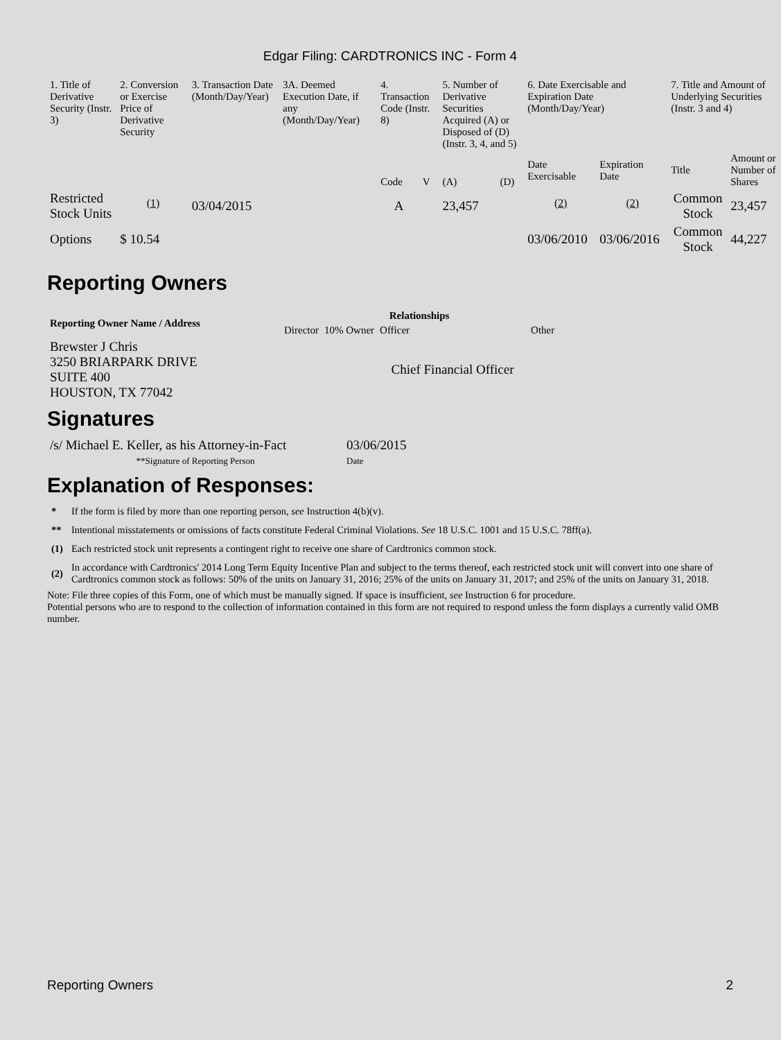Edgar Filing: CARDTRONICS INC - Form 4
| 1. Title of Derivative Security (Instr. 3) | 2. Conversion or Exercise Price of Derivative Security | 3. Transaction Date (Month/Day/Year) | 3A. Deemed Execution Date, if any (Month/Day/Year) | 4. Transaction Code (Instr. 8) | | 5. Number of Derivative Securities Acquired (A) or Disposed of (D) (Instr. 3, 4, and 5) | | 6. Date Exercisable and Expiration Date (Month/Day/Year) | | 7. Title and Amount of Underlying Securities (Instr. 3 and 4) | |
| --- | --- | --- | --- | --- | --- | --- | --- | --- | --- | --- | --- |
| | | | | Code | V | (A) | (D) | Date Exercisable | Expiration Date | Title | Amount or Number of Shares |
| Restricted Stock Units | <sup>(1)</sup> | 03/04/2015 | | A | | 23,457 | | <sup>(2)</sup> | <sup>(2)</sup> | Common Stock | 23,457 |
| Options | $ 10.54 | | | | | | | 03/06/2010 | 03/06/2016 | Common Stock | 44,227 |
Reporting Owners
| Reporting Owner Name / Address | Relationships | | | |
| --- | --- | --- | --- | --- |
| | Director | 10% Owner | Officer | Other |
| Brewster J Chris 3250 BRIARPARK DRIVE SUITE 400 HOUSTON, TX 77042 | | | Chief Financial Officer | |
Signatures
| /s/ Michael E. Keller, as his Attorney-in-Fact | 03/06/2015 |
| **Signature of Reporting Person | Date |
Explanation of Responses:
| * | If the form is filed by more than one reporting person, see Instruction 4(b)(v). |
| ** | Intentional misstatements or omissions of facts constitute Federal Criminal Violations. See 18 U.S.C. 1001 and 15 U.S.C. 78ff(a). |
| (1) | Each restricted stock unit represents a contingent right to receive one share of Cardtronics common stock. |
| (2) | In accordance with Cardtronics' 2014 Long Term Equity Incentive Plan and subject to the terms thereof, each restricted stock unit will convert into one share of Cardtronics common stock as follows: 50% of the units on January 31, 2016; 25% of the units on January 31, 2017; and 25% of the units on January 31, 2018. |
Note: File three copies of this Form, one of which must be manually signed. If space is insufficient, see Instruction 6 for procedure.
Potential persons who are to respond to the collection of information contained in this form are not required to respond unless the form displays a currently valid OMB number.
Reporting Owners 2